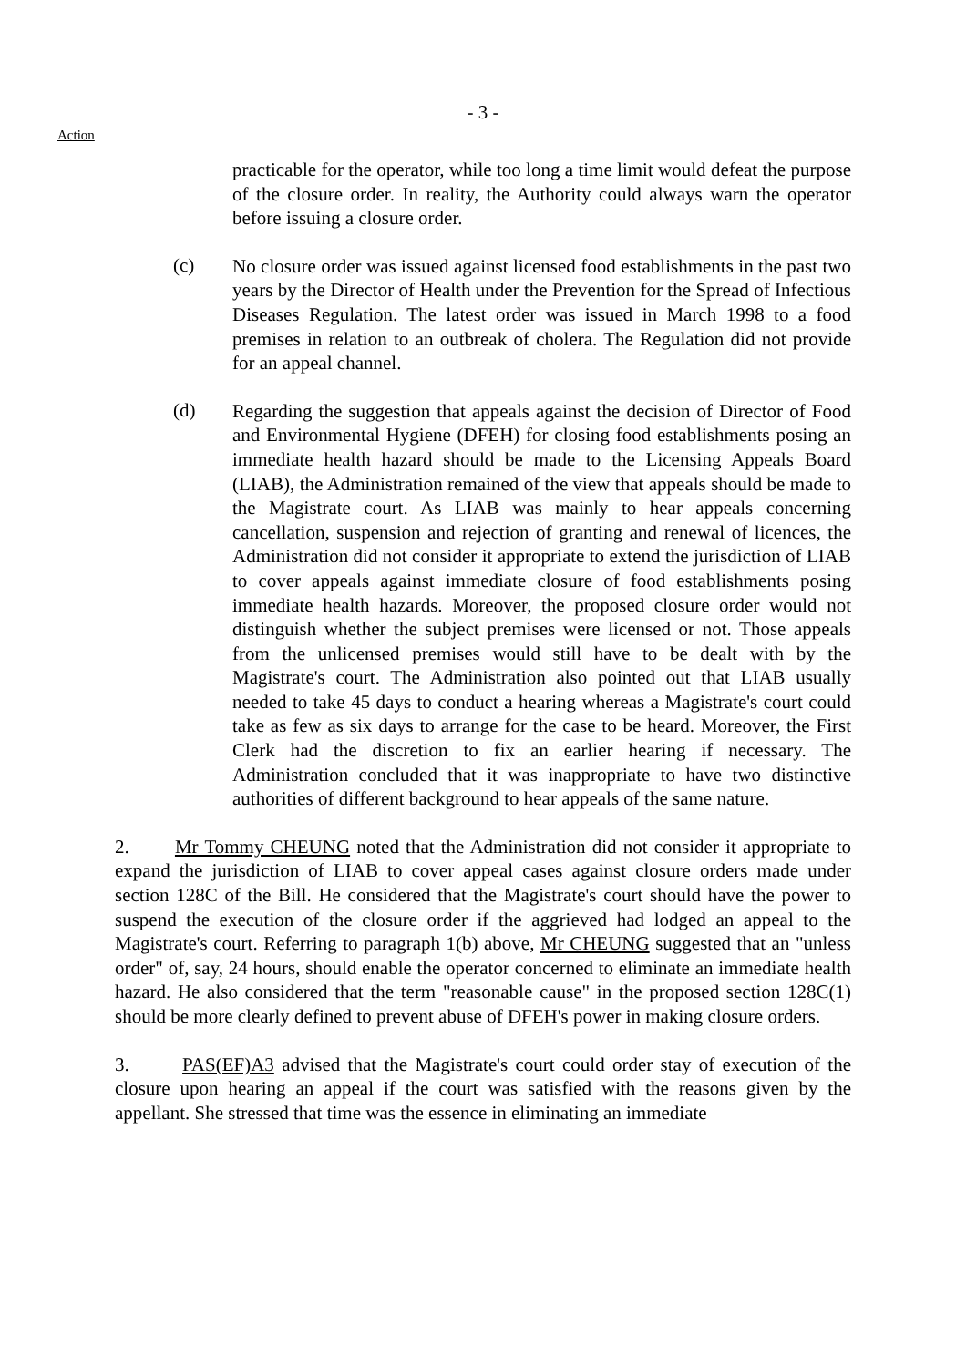- 3 -
Action
practicable for the operator, while too long a time limit would defeat the purpose of the closure order. In reality, the Authority could always warn the operator before issuing a closure order.
(c)
No closure order was issued against licensed food establishments in the past two years by the Director of Health under the Prevention for the Spread of Infectious Diseases Regulation. The latest order was issued in March 1998 to a food premises in relation to an outbreak of cholera. The Regulation did not provide for an appeal channel.
(d)
Regarding the suggestion that appeals against the decision of Director of Food and Environmental Hygiene (DFEH) for closing food establishments posing an immediate health hazard should be made to the Licensing Appeals Board (LIAB), the Administration remained of the view that appeals should be made to the Magistrate court. As LIAB was mainly to hear appeals concerning cancellation, suspension and rejection of granting and renewal of licences, the Administration did not consider it appropriate to extend the jurisdiction of LIAB to cover appeals against immediate closure of food establishments posing immediate health hazards. Moreover, the proposed closure order would not distinguish whether the subject premises were licensed or not. Those appeals from the unlicensed premises would still have to be dealt with by the Magistrate's court. The Administration also pointed out that LIAB usually needed to take 45 days to conduct a hearing whereas a Magistrate's court could take as few as six days to arrange for the case to be heard. Moreover, the First Clerk had the discretion to fix an earlier hearing if necessary. The Administration concluded that it was inappropriate to have two distinctive authorities of different background to hear appeals of the same nature.
2. Mr Tommy CHEUNG noted that the Administration did not consider it appropriate to expand the jurisdiction of LIAB to cover appeal cases against closure orders made under section 128C of the Bill. He considered that the Magistrate's court should have the power to suspend the execution of the closure order if the aggrieved had lodged an appeal to the Magistrate's court. Referring to paragraph 1(b) above, Mr CHEUNG suggested that an "unless order" of, say, 24 hours, should enable the operator concerned to eliminate an immediate health hazard. He also considered that the term "reasonable cause" in the proposed section 128C(1) should be more clearly defined to prevent abuse of DFEH's power in making closure orders.
3. PAS(EF)A3 advised that the Magistrate's court could order stay of execution of the closure upon hearing an appeal if the court was satisfied with the reasons given by the appellant. She stressed that time was the essence in eliminating an immediate